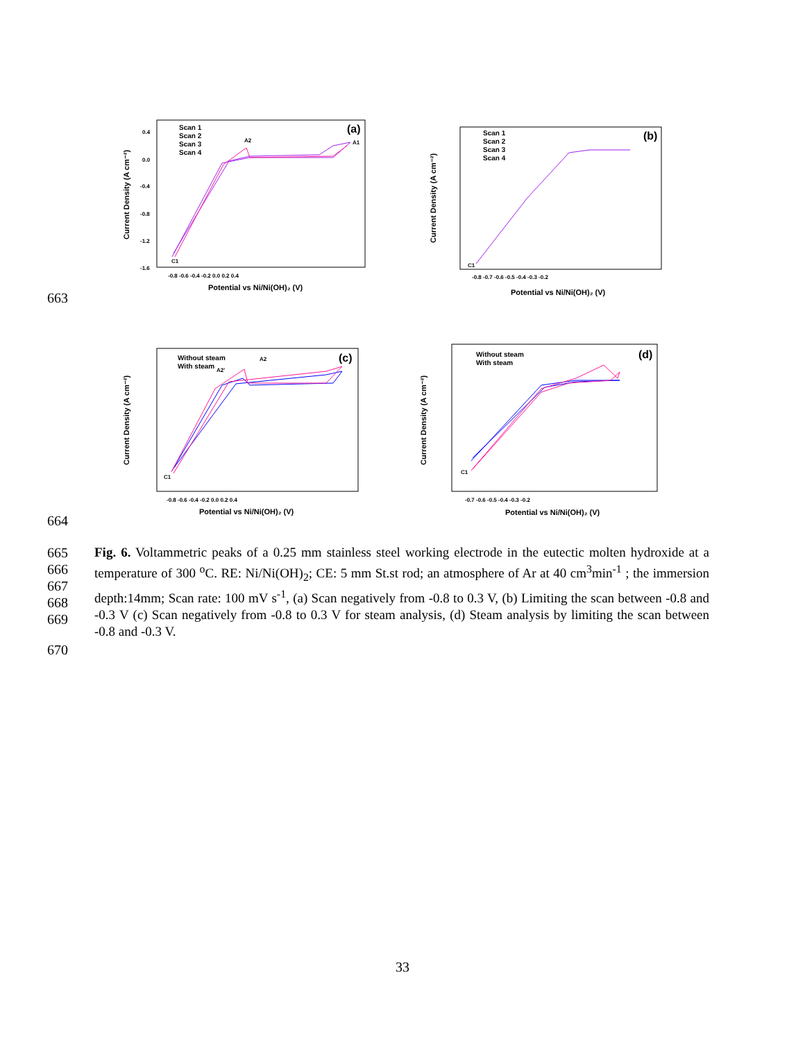(a)
Scan 1
Scan 2
Scan 3
Scan 4
A2
A1
C1
Potential vs Ni/Ni(OH)₂ (V)
Current Density (A cm⁻²)
0.4
0.0
-0.4
-0.8
-1.2
-1.6
-0.8 -0.6 -0.4 -0.2 0.0 0.2 0.4
(b)
Scan 1
Scan 2
Scan 3
Scan 4
C1
Potential vs Ni/Ni(OH)₂ (V)
Current Density (A cm⁻²)
-0.8 -0.7 -0.6 -0.5 -0.4 -0.3 -0.2
663
(c)
Without steam
With steam
A2
A2'
C1
Potential vs Ni/Ni(OH)₂ (V)
Current Density (A cm⁻²)
-0.8 -0.6 -0.4 -0.2 0.0 0.2 0.4
(d)
Without steam
With steam
C1
Potential vs Ni/Ni(OH)₂ (V)
Current Density (A cm⁻²)
-0.7 -0.6 -0.5 -0.4 -0.3 -0.2
664
665
666
667
668
669
Fig. 6. Voltammetric peaks of a 0.25 mm stainless steel working electrode in the eutectic molten hydroxide at a temperature of 300 <sup>o</sup>C. RE: Ni/Ni(OH)<sub>2</sub>; CE: 5 mm St.st rod; an atmosphere of Ar at 40 cm<sup>3</sup>min<sup>-1</sup> ; the immersion depth:14mm; Scan rate: 100 mV s<sup>-1</sup>, (a) Scan negatively from -0.8 to 0.3 V, (b) Limiting the scan between -0.8 and -0.3 V (c) Scan negatively from -0.8 to 0.3 V for steam analysis, (d) Steam analysis by limiting the scan between -0.8 and -0.3 V.
670
33